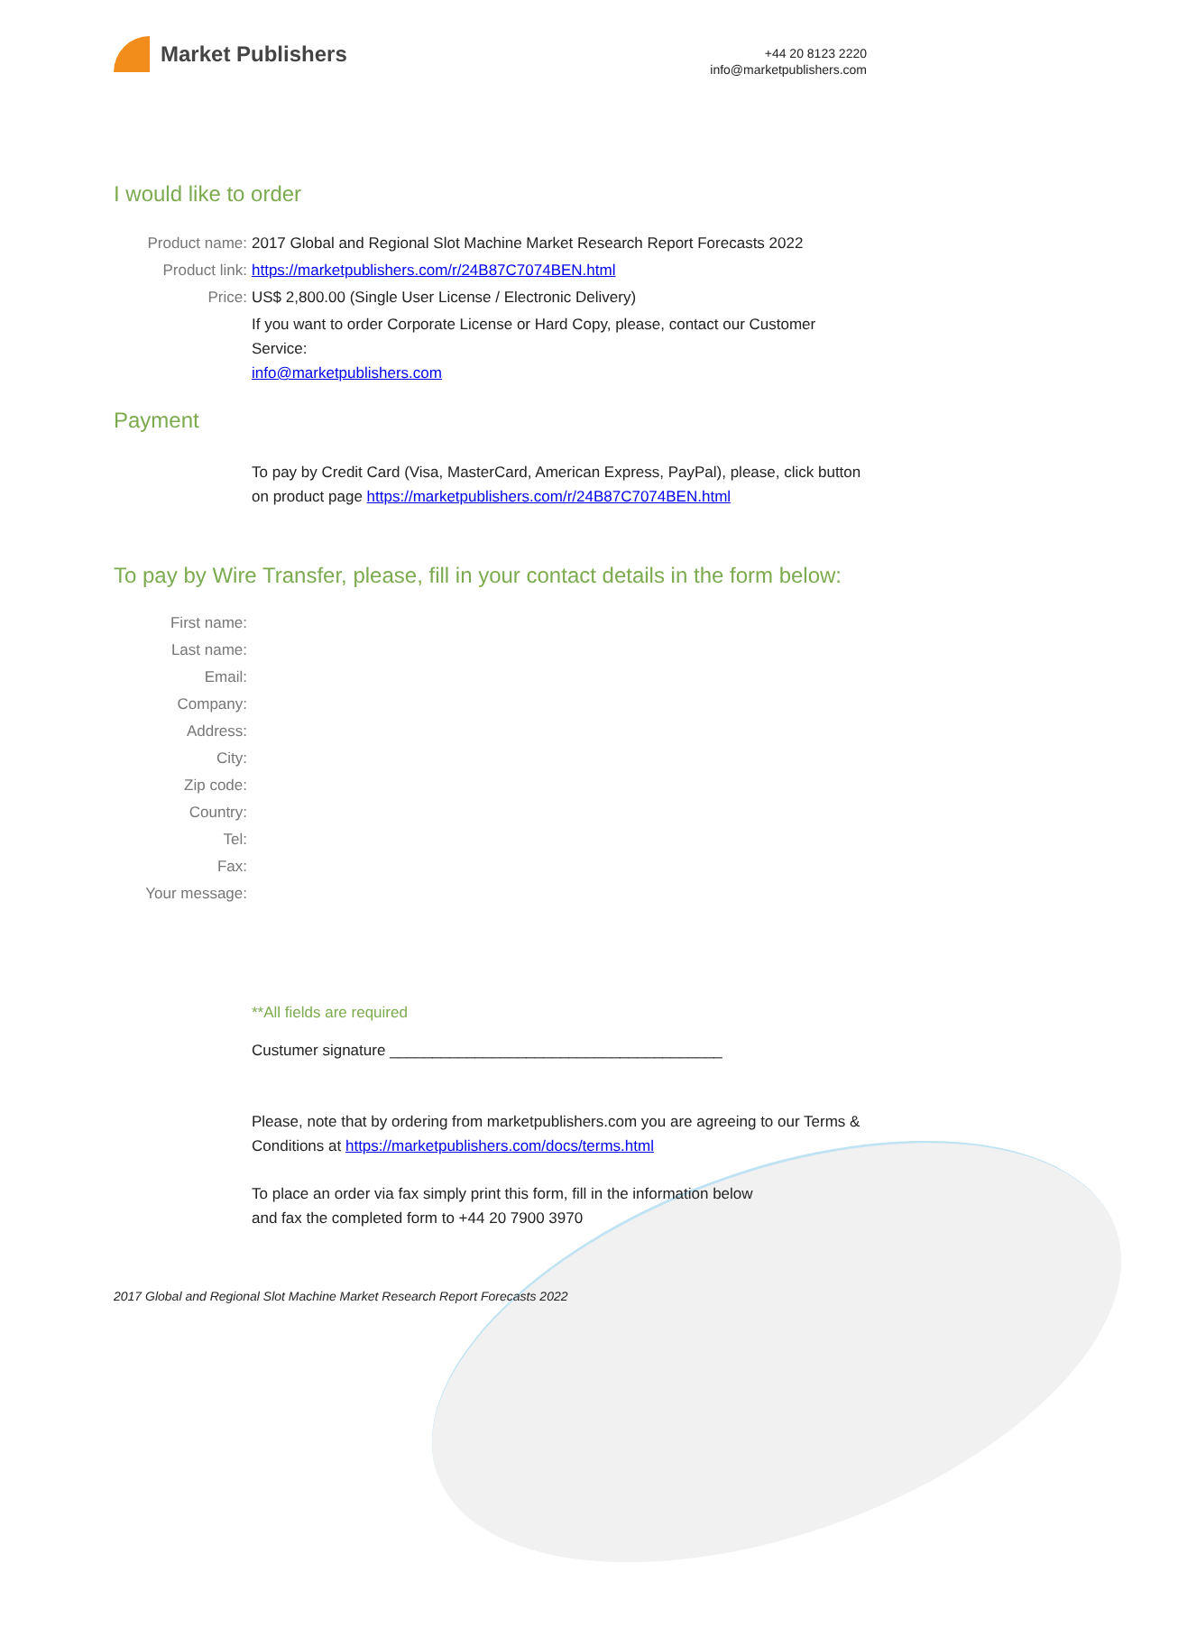Market Publishers
+44 20 8123 2220
info@marketpublishers.com
I would like to order
Product name: 2017 Global and Regional Slot Machine Market Research Report Forecasts 2022
Product link: https://marketpublishers.com/r/24B87C7074BEN.html
Price: US$ 2,800.00 (Single User License / Electronic Delivery)
If you want to order Corporate License or Hard Copy, please, contact our Customer Service:
info@marketpublishers.com
Payment
To pay by Credit Card (Visa, MasterCard, American Express, PayPal), please, click button on product page https://marketpublishers.com/r/24B87C7074BEN.html
To pay by Wire Transfer, please, fill in your contact details in the form below:
First name:
Last name:
Email:
Company:
Address:
City:
Zip code:
Country:
Tel:
Fax:
Your message:
**All fields are required
Custumer signature _______________________________________
Please, note that by ordering from marketpublishers.com you are agreeing to our Terms & Conditions at https://marketpublishers.com/docs/terms.html
To place an order via fax simply print this form, fill in the information below
and fax the completed form to +44 20 7900 3970
2017 Global and Regional Slot Machine Market Research Report Forecasts 2022